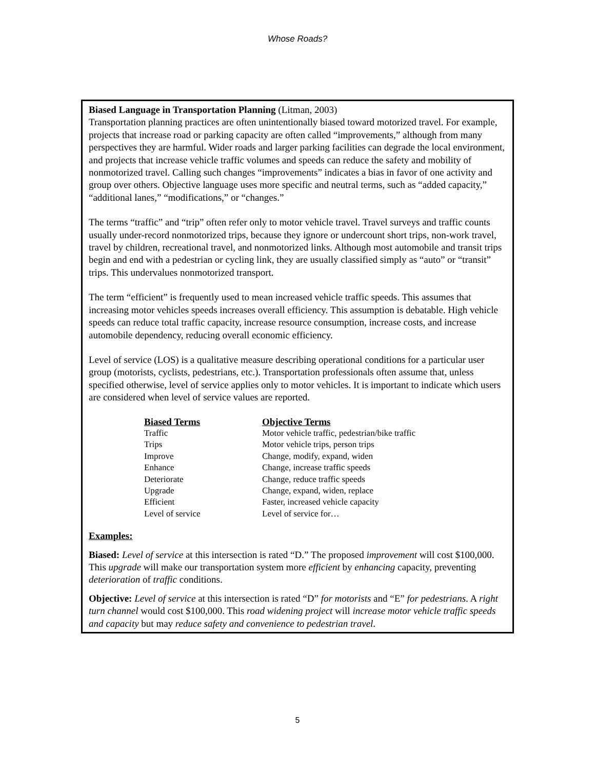Whose Roads?
Biased Language in Transportation Planning (Litman, 2003)
Transportation planning practices are often unintentionally biased toward motorized travel. For example, projects that increase road or parking capacity are often called “improvements,” although from many perspectives they are harmful. Wider roads and larger parking facilities can degrade the local environment, and projects that increase vehicle traffic volumes and speeds can reduce the safety and mobility of nonmotorized travel. Calling such changes “improvements” indicates a bias in favor of one activity and group over others. Objective language uses more specific and neutral terms, such as “added capacity,” “additional lanes,” “modifications,” or “changes.”
The terms “traffic” and “trip” often refer only to motor vehicle travel. Travel surveys and traffic counts usually under-record nonmotorized trips, because they ignore or undercount short trips, non-work travel, travel by children, recreational travel, and nonmotorized links. Although most automobile and transit trips begin and end with a pedestrian or cycling link, they are usually classified simply as “auto” or “transit” trips. This undervalues nonmotorized transport.
The term “efficient” is frequently used to mean increased vehicle traffic speeds. This assumes that increasing motor vehicles speeds increases overall efficiency. This assumption is debatable. High vehicle speeds can reduce total traffic capacity, increase resource consumption, increase costs, and increase automobile dependency, reducing overall economic efficiency.
Level of service (LOS) is a qualitative measure describing operational conditions for a particular user group (motorists, cyclists, pedestrians, etc.). Transportation professionals often assume that, unless specified otherwise, level of service applies only to motor vehicles. It is important to indicate which users are considered when level of service values are reported.
| Biased Terms | Objective Terms |
| --- | --- |
| Traffic | Motor vehicle traffic, pedestrian/bike traffic |
| Trips | Motor vehicle trips, person trips |
| Improve | Change, modify, expand, widen |
| Enhance | Change, increase traffic speeds |
| Deteriorate | Change, reduce traffic speeds |
| Upgrade | Change, expand, widen, replace |
| Efficient | Faster, increased vehicle capacity |
| Level of service | Level of service for… |
Examples:
Biased: Level of service at this intersection is rated “D.” The proposed improvement will cost $100,000. This upgrade will make our transportation system more efficient by enhancing capacity, preventing deterioration of traffic conditions.
Objective: Level of service at this intersection is rated “D” for motorists and “E” for pedestrians. A right turn channel would cost $100,000. This road widening project will increase motor vehicle traffic speeds and capacity but may reduce safety and convenience to pedestrian travel.
5